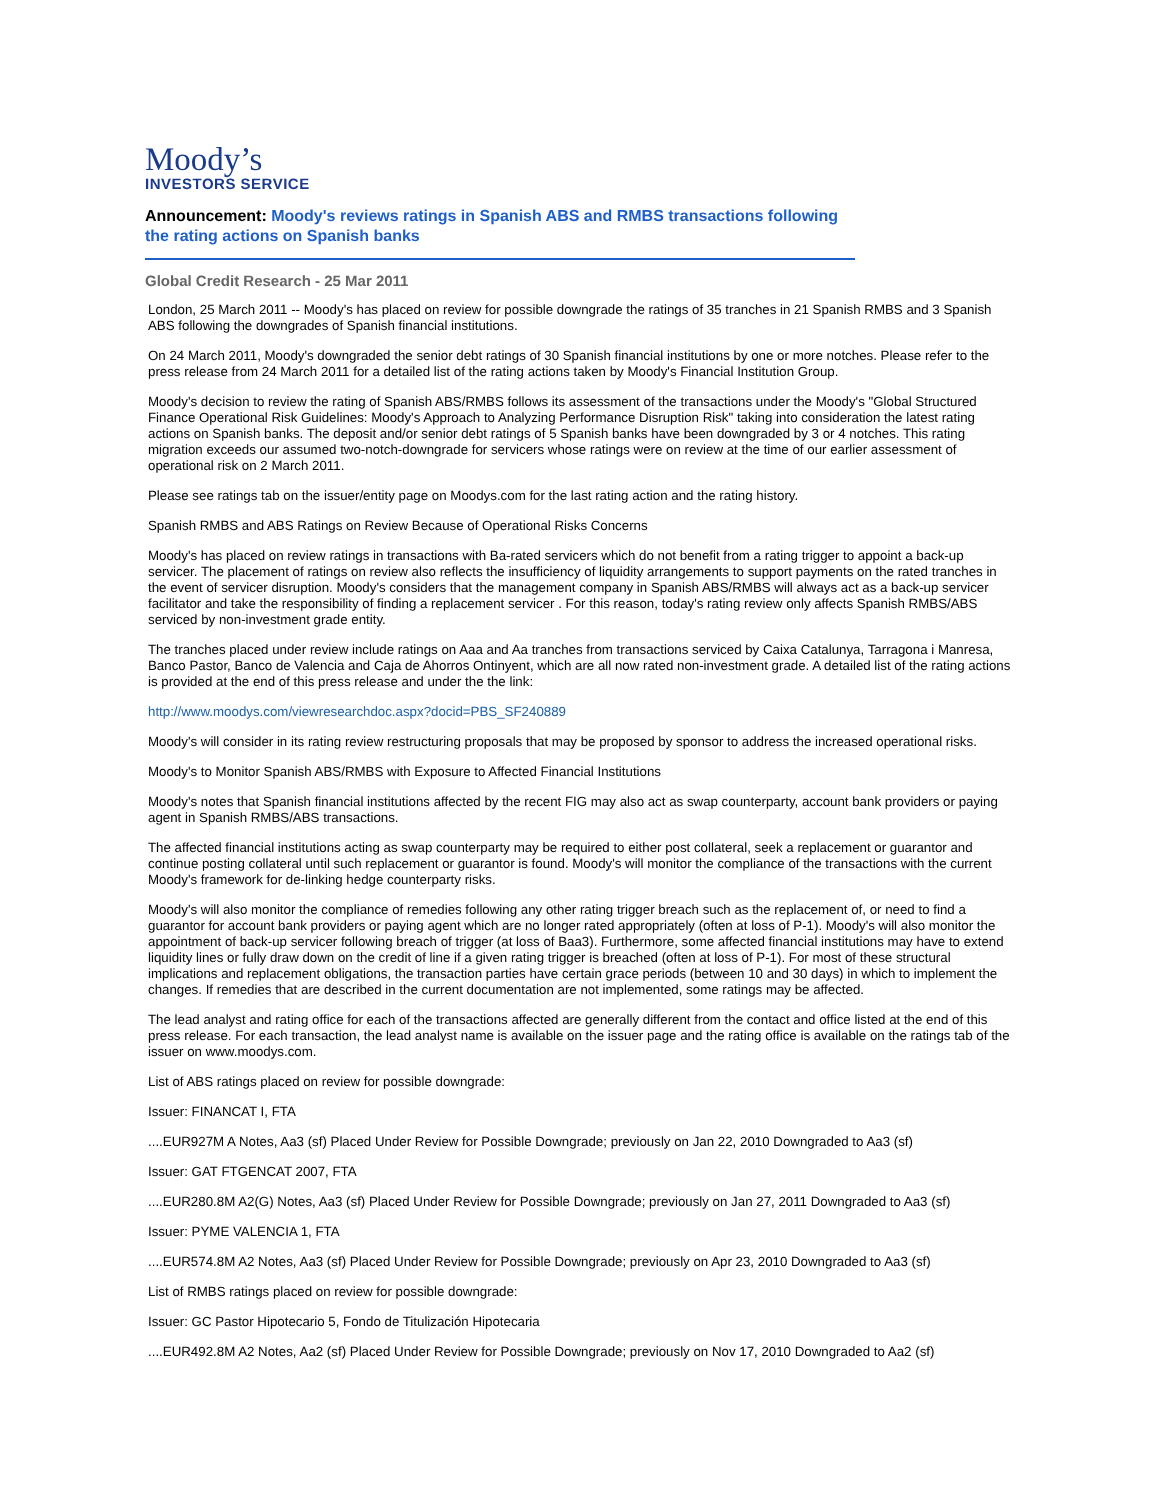Moody’s
INVESTORS SERVICE
Announcement: Moody's reviews ratings in Spanish ABS and RMBS transactions following the rating actions on Spanish banks
Global Credit Research - 25 Mar 2011
London, 25 March 2011 -- Moody's has placed on review for possible downgrade the ratings of 35 tranches in 21 Spanish RMBS and 3 Spanish ABS following the downgrades of Spanish financial institutions.
On 24 March 2011, Moody's downgraded the senior debt ratings of 30 Spanish financial institutions by one or more notches. Please refer to the press release from 24 March 2011 for a detailed list of the rating actions taken by Moody's Financial Institution Group.
Moody's decision to review the rating of Spanish ABS/RMBS follows its assessment of the transactions under the Moody's "Global Structured Finance Operational Risk Guidelines: Moody's Approach to Analyzing Performance Disruption Risk" taking into consideration the latest rating actions on Spanish banks. The deposit and/or senior debt ratings of 5 Spanish banks have been downgraded by 3 or 4 notches. This rating migration exceeds our assumed two-notch-downgrade for servicers whose ratings were on review at the time of our earlier assessment of operational risk on 2 March 2011.
Please see ratings tab on the issuer/entity page on Moodys.com for the last rating action and the rating history.
Spanish RMBS and ABS Ratings on Review Because of Operational Risks Concerns
Moody's has placed on review ratings in transactions with Ba-rated servicers which do not benefit from a rating trigger to appoint a back-up servicer. The placement of ratings on review also reflects the insufficiency of liquidity arrangements to support payments on the rated tranches in the event of servicer disruption. Moody's considers that the management company in Spanish ABS/RMBS will always act as a back-up servicer facilitator and take the responsibility of finding a replacement servicer . For this reason, today's rating review only affects Spanish RMBS/ABS serviced by non-investment grade entity.
The tranches placed under review include ratings on Aaa and Aa tranches from transactions serviced by Caixa Catalunya, Tarragona i Manresa, Banco Pastor, Banco de Valencia and Caja de Ahorros Ontinyent, which are all now rated non-investment grade. A detailed list of the rating actions is provided at the end of this press release and under the the link:
http://www.moodys.com/viewresearchdoc.aspx?docid=PBS_SF240889
Moody's will consider in its rating review restructuring proposals that may be proposed by sponsor to address the increased operational risks.
Moody's to Monitor Spanish ABS/RMBS with Exposure to Affected Financial Institutions
Moody's notes that Spanish financial institutions affected by the recent FIG may also act as swap counterparty, account bank providers or paying agent in Spanish RMBS/ABS transactions.
The affected financial institutions acting as swap counterparty may be required to either post collateral, seek a replacement or guarantor and continue posting collateral until such replacement or guarantor is found. Moody's will monitor the compliance of the transactions with the current Moody's framework for de-linking hedge counterparty risks.
Moody's will also monitor the compliance of remedies following any other rating trigger breach such as the replacement of, or need to find a guarantor for account bank providers or paying agent which are no longer rated appropriately (often at loss of P-1). Moody's will also monitor the appointment of back-up servicer following breach of trigger (at loss of Baa3). Furthermore, some affected financial institutions may have to extend liquidity lines or fully draw down on the credit of line if a given rating trigger is breached (often at loss of P-1). For most of these structural implications and replacement obligations, the transaction parties have certain grace periods (between 10 and 30 days) in which to implement the changes. If remedies that are described in the current documentation are not implemented, some ratings may be affected.
The lead analyst and rating office for each of the transactions affected are generally different from the contact and office listed at the end of this press release. For each transaction, the lead analyst name is available on the issuer page and the rating office is available on the ratings tab of the issuer on www.moodys.com.
List of ABS ratings placed on review for possible downgrade:
Issuer: FINANCAT I, FTA
....EUR927M A Notes, Aa3 (sf) Placed Under Review for Possible Downgrade; previously on Jan 22, 2010 Downgraded to Aa3 (sf)
Issuer: GAT FTGENCAT 2007, FTA
....EUR280.8M A2(G) Notes, Aa3 (sf) Placed Under Review for Possible Downgrade; previously on Jan 27, 2011 Downgraded to Aa3 (sf)
Issuer: PYME VALENCIA 1, FTA
....EUR574.8M A2 Notes, Aa3 (sf) Placed Under Review for Possible Downgrade; previously on Apr 23, 2010 Downgraded to Aa3 (sf)
List of RMBS ratings placed on review for possible downgrade:
Issuer: GC Pastor Hipotecario 5, Fondo de Titulización Hipotecaria
....EUR492.8M A2 Notes, Aa2 (sf) Placed Under Review for Possible Downgrade; previously on Nov 17, 2010 Downgraded to Aa2 (sf)